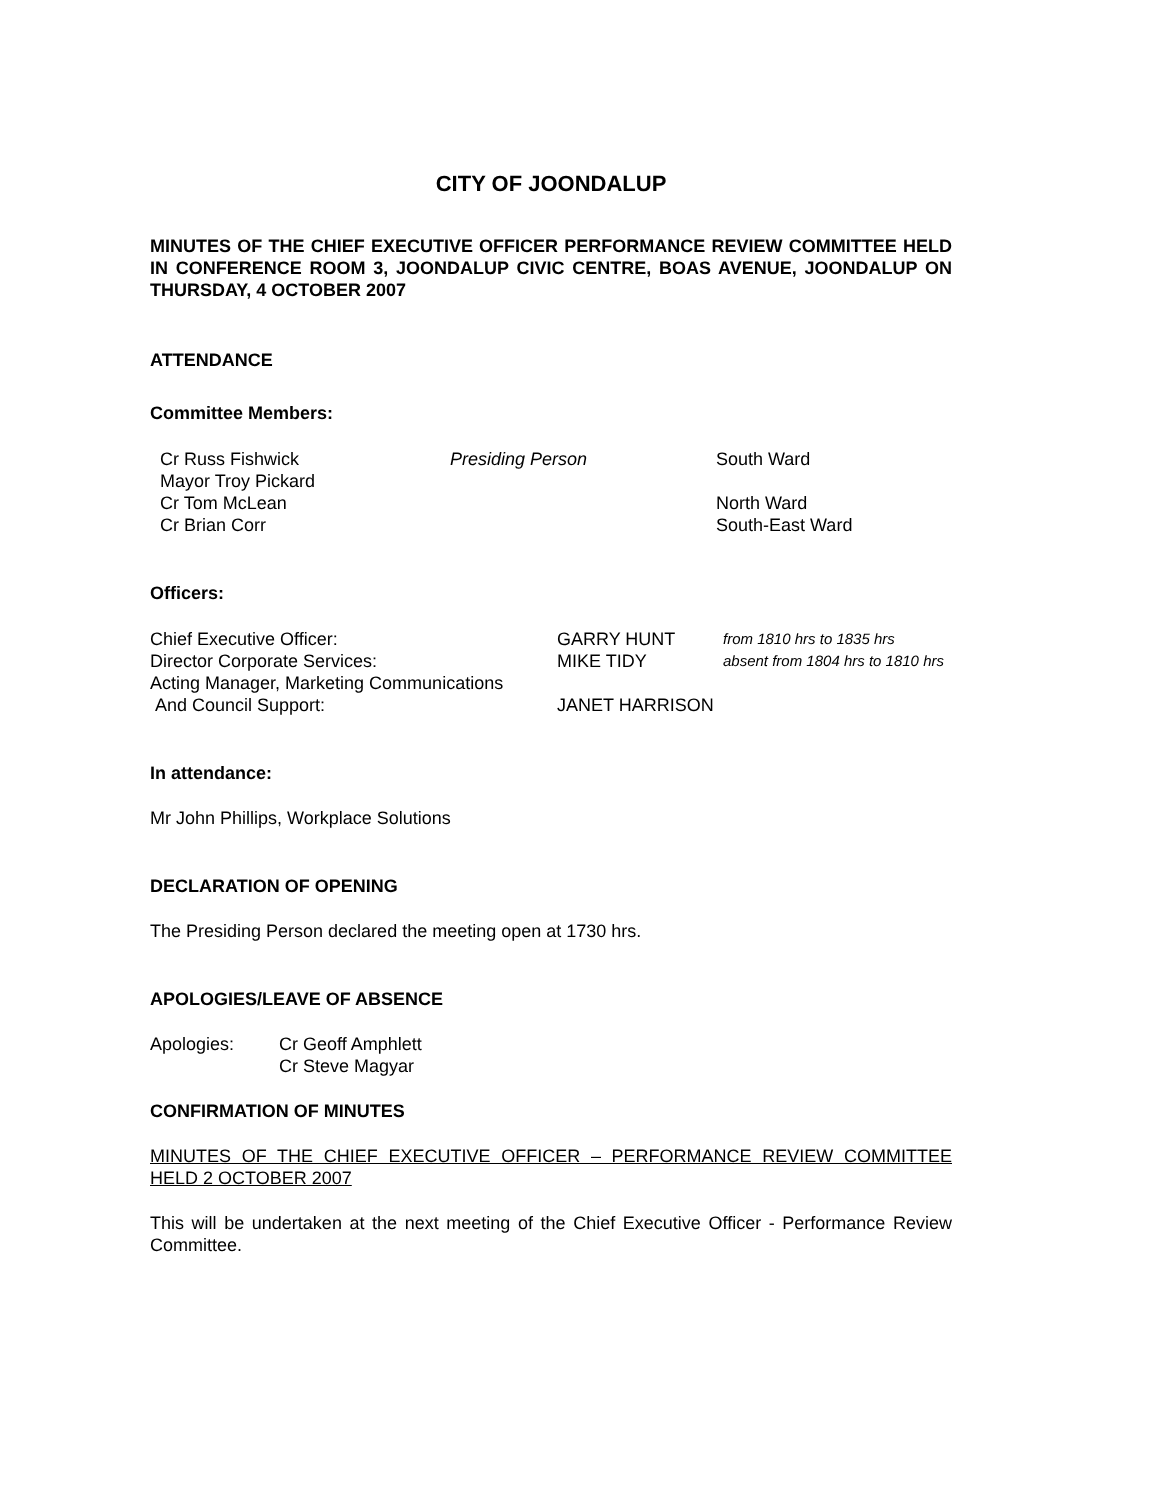CITY OF JOONDALUP
MINUTES OF THE CHIEF EXECUTIVE OFFICER PERFORMANCE REVIEW COMMITTEE HELD IN CONFERENCE ROOM 3, JOONDALUP CIVIC CENTRE, BOAS AVENUE, JOONDALUP ON THURSDAY, 4 OCTOBER 2007
ATTENDANCE
Committee Members:
| Cr Russ Fishwick | Presiding Person | South Ward |
| Mayor Troy Pickard | | |
| Cr Tom McLean | | North Ward |
| Cr Brian Corr | | South-East Ward |
Officers:
| Chief Executive Officer: | GARRY HUNT | from 1810 hrs to 1835 hrs |
| Director Corporate Services: | MIKE TIDY | absent from 1804 hrs to 1810 hrs |
| Acting Manager, Marketing Communications | | |
| And Council Support: | JANET HARRISON | |
In attendance:
Mr John Phillips, Workplace Solutions
DECLARATION OF OPENING
The Presiding Person declared the meeting open at 1730 hrs.
APOLOGIES/LEAVE OF ABSENCE
| Apologies: | Cr Geoff Amphlett Cr Steve Magyar |
CONFIRMATION OF MINUTES
MINUTES OF THE CHIEF EXECUTIVE OFFICER – PERFORMANCE REVIEW COMMITTEE HELD 2 OCTOBER 2007
This will be undertaken at the next meeting of the Chief Executive Officer - Performance Review Committee.